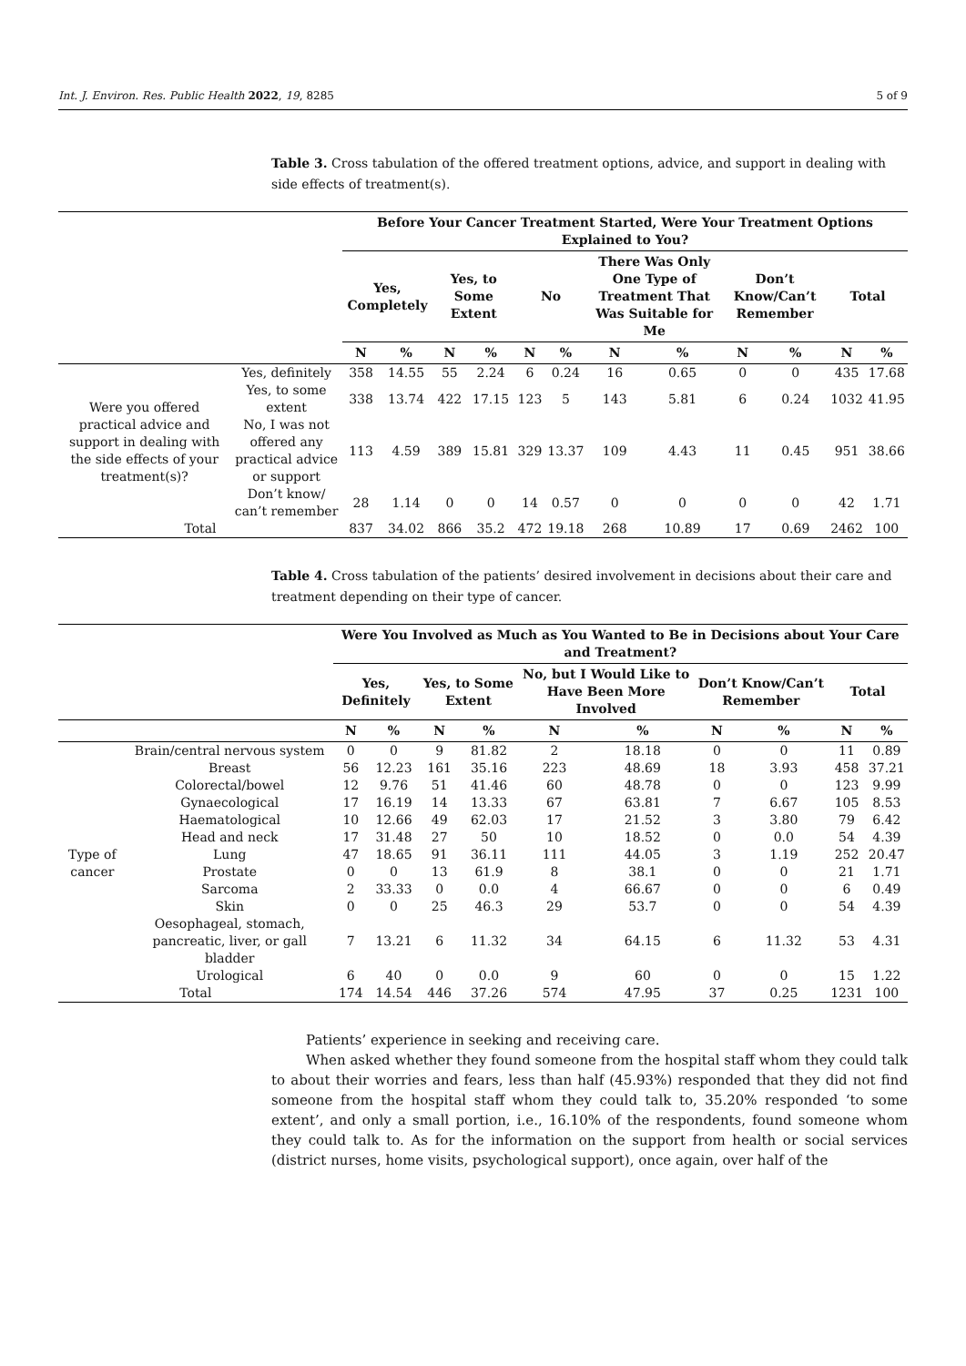Int. J. Environ. Res. Public Health 2022, 19, 8285 5 of 9
Table 3. Cross tabulation of the offered treatment options, advice, and support in dealing with side effects of treatment(s).
| | | Before Your Cancer Treatment Started, Were Your Treatment Options Explained to You? | | | | | | | | | | | |
| --- | --- | --- | --- | --- | --- | --- | --- | --- | --- | --- | --- | --- | --- |
| | | Yes, Completely | | Yes, to Some Extent | | No | | There Was Only One Type of Treatment That Was Suitable for Me | | Don’t Know/Can’t Remember | | Total | |
| | | N | % | N | % | N | % | N | % | N | % | N | % |
| Were you offered practical advice and support in dealing with the side effects of your treatment(s)? | Yes, definitely | 358 | 14.55 | 55 | 2.24 | 6 | 0.24 | 16 | 0.65 | 0 | 0 | 435 | 17.68 |
| | Yes, to some extent | 338 | 13.74 | 422 | 17.15 | 123 | 5 | 143 | 5.81 | 6 | 0.24 | 1032 | 41.95 |
| | No, I was not offered any practical advice or support | 113 | 4.59 | 389 | 15.81 | 329 | 13.37 | 109 | 4.43 | 11 | 0.45 | 951 | 38.66 |
| | Don’t know/ can’t remember | 28 | 1.14 | 0 | 0 | 14 | 0.57 | 0 | 0 | 0 | 0 | 42 | 1.71 |
| Total | | 837 | 34.02 | 866 | 35.2 | 472 | 19.18 | 268 | 10.89 | 17 | 0.69 | 2462 | 100 |
Table 4. Cross tabulation of the patients’ desired involvement in decisions about their care and treatment depending on their type of cancer.
| | | Were You Involved as Much as You Wanted to Be in Decisions about Your Care and Treatment? | | | | | | | | | |
| --- | --- | --- | --- | --- | --- | --- | --- | --- | --- | --- | --- |
| | | Yes, Definitely | | Yes, to Some Extent | | No, but I Would Like to Have Been More Involved | | Don’t Know/Can’t Remember | | Total | |
| | | N | % | N | % | N | % | N | % | N | % |
| Type of cancer | Brain/central nervous system | 0 | 0 | 9 | 81.82 | 2 | 18.18 | 0 | 0 | 11 | 0.89 |
| | Breast | 56 | 12.23 | 161 | 35.16 | 223 | 48.69 | 18 | 3.93 | 458 | 37.21 |
| | Colorectal/bowel | 12 | 9.76 | 51 | 41.46 | 60 | 48.78 | 0 | 0 | 123 | 9.99 |
| | Gynaecological | 17 | 16.19 | 14 | 13.33 | 67 | 63.81 | 7 | 6.67 | 105 | 8.53 |
| | Haematological | 10 | 12.66 | 49 | 62.03 | 17 | 21.52 | 3 | 3.80 | 79 | 6.42 |
| | Head and neck | 17 | 31.48 | 27 | 50 | 10 | 18.52 | 0 | 0.0 | 54 | 4.39 |
| | Lung | 47 | 18.65 | 91 | 36.11 | 111 | 44.05 | 3 | 1.19 | 252 | 20.47 |
| | Prostate | 0 | 0 | 13 | 61.9 | 8 | 38.1 | 0 | 0 | 21 | 1.71 |
| | Sarcoma | 2 | 33.33 | 0 | 0.0 | 4 | 66.67 | 0 | 0 | 6 | 0.49 |
| | Skin | 0 | 0 | 25 | 46.3 | 29 | 53.7 | 0 | 0 | 54 | 4.39 |
| | Oesophageal, stomach, pancreatic, liver, or gall bladder | 7 | 13.21 | 6 | 11.32 | 34 | 64.15 | 6 | 11.32 | 53 | 4.31 |
| | Urological | 6 | 40 | 0 | 0.0 | 9 | 60 | 0 | 0 | 15 | 1.22 |
| Total | | 174 | 14.54 | 446 | 37.26 | 574 | 47.95 | 37 | 0.25 | 1231 | 100 |
Patients’ experience in seeking and receiving care.
When asked whether they found someone from the hospital staff whom they could talk to about their worries and fears, less than half (45.93%) responded that they did not find someone from the hospital staff whom they could talk to, 35.20% responded ‘to some extent’, and only a small portion, i.e., 16.10% of the respondents, found someone whom they could talk to. As for the information on the support from health or social services (district nurses, home visits, psychological support), once again, over half of the